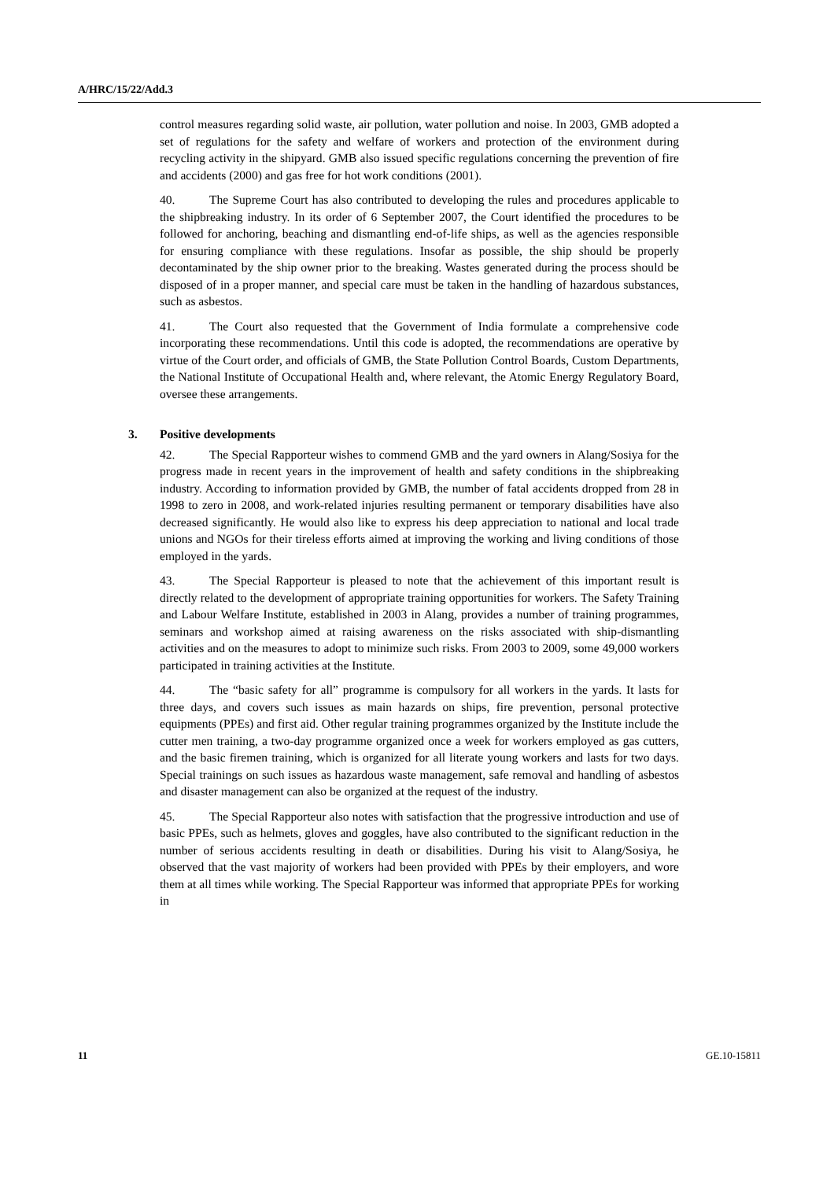A/HRC/15/22/Add.3
control measures regarding solid waste, air pollution, water pollution and noise. In 2003, GMB adopted a set of regulations for the safety and welfare of workers and protection of the environment during recycling activity in the shipyard. GMB also issued specific regulations concerning the prevention of fire and accidents (2000) and gas free for hot work conditions (2001).
40. The Supreme Court has also contributed to developing the rules and procedures applicable to the shipbreaking industry. In its order of 6 September 2007, the Court identified the procedures to be followed for anchoring, beaching and dismantling end-of-life ships, as well as the agencies responsible for ensuring compliance with these regulations. Insofar as possible, the ship should be properly decontaminated by the ship owner prior to the breaking. Wastes generated during the process should be disposed of in a proper manner, and special care must be taken in the handling of hazardous substances, such as asbestos.
41. The Court also requested that the Government of India formulate a comprehensive code incorporating these recommendations. Until this code is adopted, the recommendations are operative by virtue of the Court order, and officials of GMB, the State Pollution Control Boards, Custom Departments, the National Institute of Occupational Health and, where relevant, the Atomic Energy Regulatory Board, oversee these arrangements.
3. Positive developments
42. The Special Rapporteur wishes to commend GMB and the yard owners in Alang/Sosiya for the progress made in recent years in the improvement of health and safety conditions in the shipbreaking industry. According to information provided by GMB, the number of fatal accidents dropped from 28 in 1998 to zero in 2008, and work-related injuries resulting permanent or temporary disabilities have also decreased significantly. He would also like to express his deep appreciation to national and local trade unions and NGOs for their tireless efforts aimed at improving the working and living conditions of those employed in the yards.
43. The Special Rapporteur is pleased to note that the achievement of this important result is directly related to the development of appropriate training opportunities for workers. The Safety Training and Labour Welfare Institute, established in 2003 in Alang, provides a number of training programmes, seminars and workshop aimed at raising awareness on the risks associated with ship-dismantling activities and on the measures to adopt to minimize such risks. From 2003 to 2009, some 49,000 workers participated in training activities at the Institute.
44. The “basic safety for all” programme is compulsory for all workers in the yards. It lasts for three days, and covers such issues as main hazards on ships, fire prevention, personal protective equipments (PPEs) and first aid. Other regular training programmes organized by the Institute include the cutter men training, a two-day programme organized once a week for workers employed as gas cutters, and the basic firemen training, which is organized for all literate young workers and lasts for two days. Special trainings on such issues as hazardous waste management, safe removal and handling of asbestos and disaster management can also be organized at the request of the industry.
45. The Special Rapporteur also notes with satisfaction that the progressive introduction and use of basic PPEs, such as helmets, gloves and goggles, have also contributed to the significant reduction in the number of serious accidents resulting in death or disabilities. During his visit to Alang/Sosiya, he observed that the vast majority of workers had been provided with PPEs by their employers, and wore them at all times while working. The Special Rapporteur was informed that appropriate PPEs for working in
11 GE.10-15811